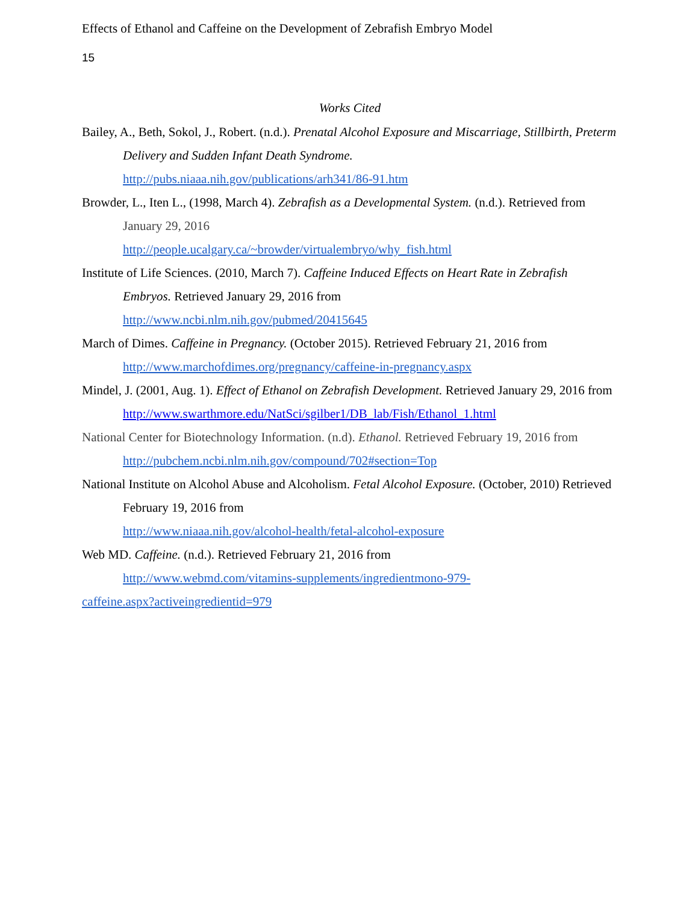Effects of Ethanol and Caffeine on the Development of Zebrafish Embryo Model
15
Works Cited
Bailey, A., Beth, Sokol, J., Robert. (n.d.). Prenatal Alcohol Exposure and Miscarriage, Stillbirth, Preterm Delivery and Sudden Infant Death Syndrome.
http://pubs.niaaa.nih.gov/publications/arh341/86-91.htm
Browder, L., Iten L., (1998, March 4). Zebrafish as a Developmental System. (n.d.). Retrieved from January 29, 2016
http://people.ucalgary.ca/~browder/virtualembryo/why_fish.html
Institute of Life Sciences. (2010, March 7). Caffeine Induced Effects on Heart Rate in Zebrafish Embryos. Retrieved January 29, 2016 from
http://www.ncbi.nlm.nih.gov/pubmed/20415645
March of Dimes. Caffeine in Pregnancy. (October 2015). Retrieved February 21, 2016 from
http://www.marchofdimes.org/pregnancy/caffeine-in-pregnancy.aspx
Mindel, J. (2001, Aug. 1). Effect of Ethanol on Zebrafish Development. Retrieved January 29, 2016 from
http://www.swarthmore.edu/NatSci/sgilber1/DB_lab/Fish/Ethanol_1.html
National Center for Biotechnology Information. (n.d). Ethanol. Retrieved February 19, 2016 from
http://pubchem.ncbi.nlm.nih.gov/compound/702#section=Top
National Institute on Alcohol Abuse and Alcoholism. Fetal Alcohol Exposure. (October, 2010) Retrieved February 19, 2016 from
http://www.niaaa.nih.gov/alcohol-health/fetal-alcohol-exposure
Web MD. Caffeine. (n.d.). Retrieved February 21, 2016 from
http://www.webmd.com/vitamins-supplements/ingredientmono-979-
caffeine.aspx?activeingredientid=979